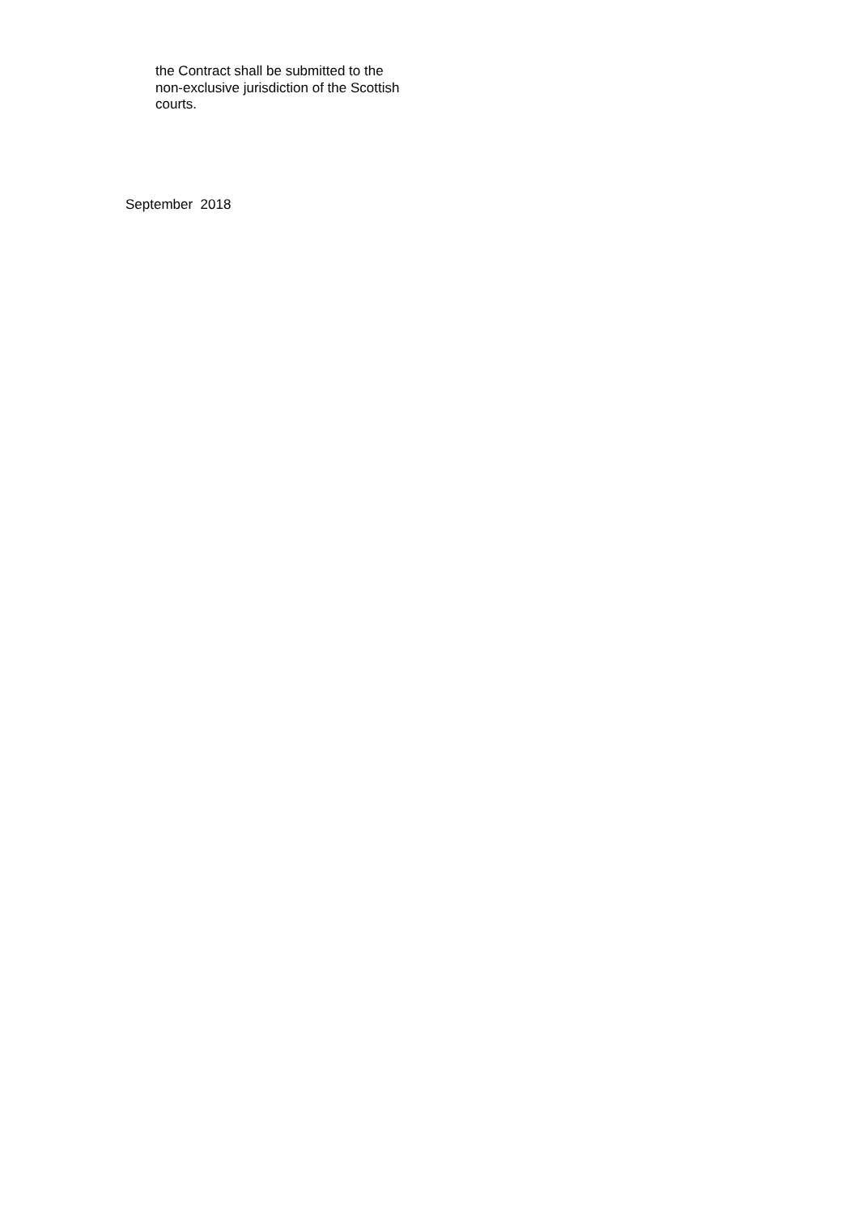the Contract shall be submitted to the non-exclusive jurisdiction of the Scottish courts.
September 2018